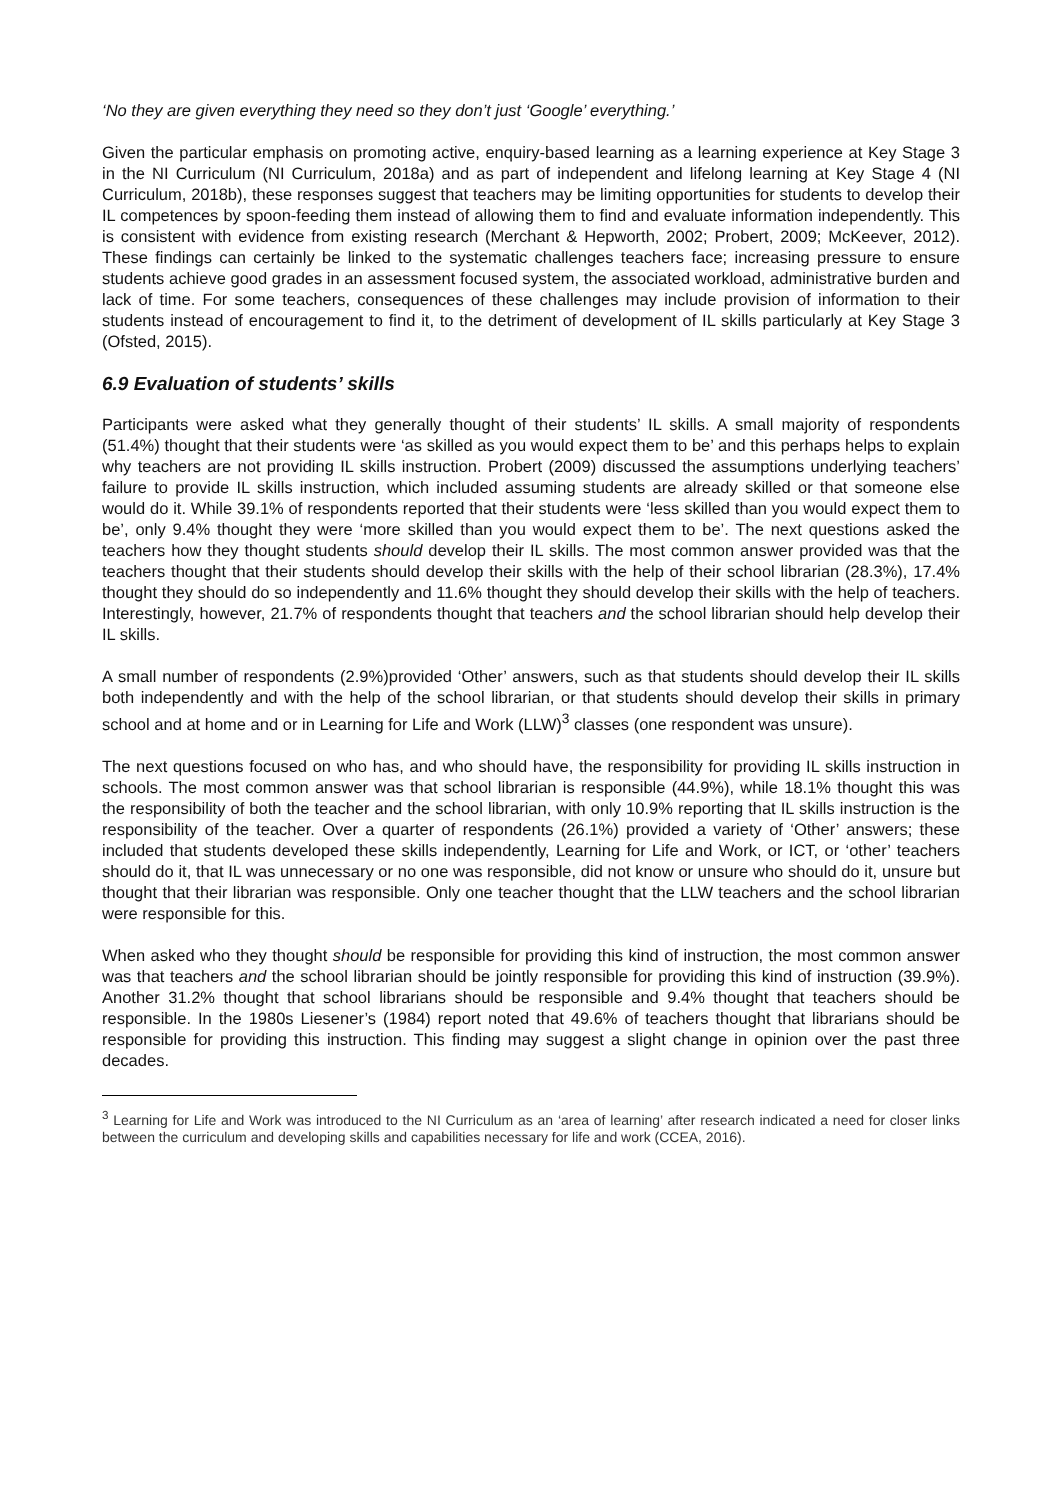‘No they are given everything they need so they don’t just ‘Google’ everything.’
Given the particular emphasis on promoting active, enquiry-based learning as a learning experience at Key Stage 3 in the NI Curriculum (NI Curriculum, 2018a) and as part of independent and lifelong learning at Key Stage 4 (NI Curriculum, 2018b), these responses suggest that teachers may be limiting opportunities for students to develop their IL competences by spoon-feeding them instead of allowing them to find and evaluate information independently. This is consistent with evidence from existing research (Merchant & Hepworth, 2002; Probert, 2009; McKeever, 2012). These findings can certainly be linked to the systematic challenges teachers face; increasing pressure to ensure students achieve good grades in an assessment focused system, the associated workload, administrative burden and lack of time. For some teachers, consequences of these challenges may include provision of information to their students instead of encouragement to find it, to the detriment of development of IL skills particularly at Key Stage 3 (Ofsted, 2015).
6.9 Evaluation of students’ skills
Participants were asked what they generally thought of their students’ IL skills. A small majority of respondents (51.4%) thought that their students were ‘as skilled as you would expect them to be’ and this perhaps helps to explain why teachers are not providing IL skills instruction. Probert (2009) discussed the assumptions underlying teachers’ failure to provide IL skills instruction, which included assuming students are already skilled or that someone else would do it. While 39.1% of respondents reported that their students were ‘less skilled than you would expect them to be’, only 9.4% thought they were ‘more skilled than you would expect them to be’. The next questions asked the teachers how they thought students should develop their IL skills. The most common answer provided was that the teachers thought that their students should develop their skills with the help of their school librarian (28.3%), 17.4% thought they should do so independently and 11.6% thought they should develop their skills with the help of teachers. Interestingly, however, 21.7% of respondents thought that teachers and the school librarian should help develop their IL skills.
A small number of respondents (2.9%)provided ‘Other’ answers, such as that students should develop their IL skills both independently and with the help of the school librarian, or that students should develop their skills in primary school and at home and or in Learning for Life and Work (LLW)<sup>3</sup> classes (one respondent was unsure).
The next questions focused on who has, and who should have, the responsibility for providing IL skills instruction in schools. The most common answer was that school librarian is responsible (44.9%), while 18.1% thought this was the responsibility of both the teacher and the school librarian, with only 10.9% reporting that IL skills instruction is the responsibility of the teacher. Over a quarter of respondents (26.1%) provided a variety of ‘Other’ answers; these included that students developed these skills independently, Learning for Life and Work, or ICT, or ‘other’ teachers should do it, that IL was unnecessary or no one was responsible, did not know or unsure who should do it, unsure but thought that their librarian was responsible. Only one teacher thought that the LLW teachers and the school librarian were responsible for this.
When asked who they thought should be responsible for providing this kind of instruction, the most common answer was that teachers and the school librarian should be jointly responsible for providing this kind of instruction (39.9%). Another 31.2% thought that school librarians should be responsible and 9.4% thought that teachers should be responsible. In the 1980s Liesener’s (1984) report noted that 49.6% of teachers thought that librarians should be responsible for providing this instruction. This finding may suggest a slight change in opinion over the past three decades.
<sup>3</sup> Learning for Life and Work was introduced to the NI Curriculum as an ‘area of learning’ after research indicated a need for closer links between the curriculum and developing skills and capabilities necessary for life and work (CCEA, 2016).